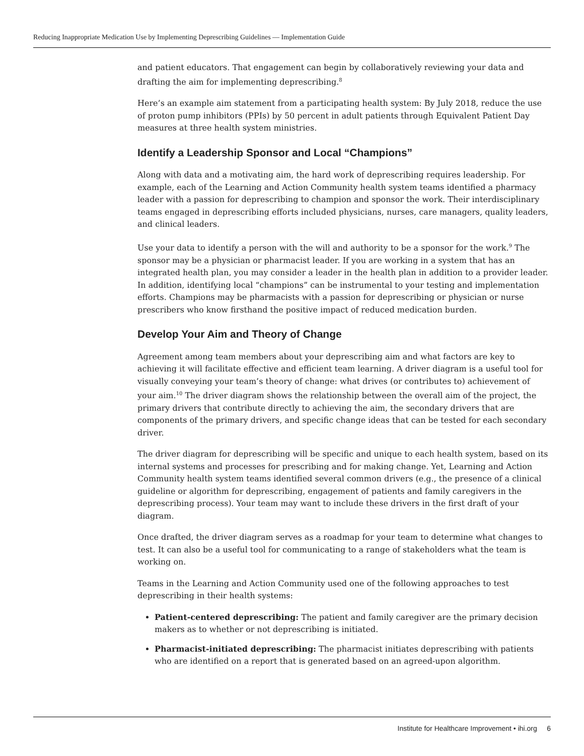Reducing Inappropriate Medication Use by Implementing Deprescribing Guidelines — Implementation Guide
and patient educators. That engagement can begin by collaboratively reviewing your data and drafting the aim for implementing deprescribing.<sup>8</sup>
Here’s an example aim statement from a participating health system: By July 2018, reduce the use of proton pump inhibitors (PPIs) by 50 percent in adult patients through Equivalent Patient Day measures at three health system ministries.
Identify a Leadership Sponsor and Local “Champions”
Along with data and a motivating aim, the hard work of deprescribing requires leadership. For example, each of the Learning and Action Community health system teams identified a pharmacy leader with a passion for deprescribing to champion and sponsor the work. Their interdisciplinary teams engaged in deprescribing efforts included physicians, nurses, care managers, quality leaders, and clinical leaders.
Use your data to identify a person with the will and authority to be a sponsor for the work.<sup>9</sup> The sponsor may be a physician or pharmacist leader. If you are working in a system that has an integrated health plan, you may consider a leader in the health plan in addition to a provider leader. In addition, identifying local “champions” can be instrumental to your testing and implementation efforts. Champions may be pharmacists with a passion for deprescribing or physician or nurse prescribers who know firsthand the positive impact of reduced medication burden.
Develop Your Aim and Theory of Change
Agreement among team members about your deprescribing aim and what factors are key to achieving it will facilitate effective and efficient team learning. A driver diagram is a useful tool for visually conveying your team’s theory of change: what drives (or contributes to) achievement of your aim.<sup>10</sup> The driver diagram shows the relationship between the overall aim of the project, the primary drivers that contribute directly to achieving the aim, the secondary drivers that are components of the primary drivers, and specific change ideas that can be tested for each secondary driver.
The driver diagram for deprescribing will be specific and unique to each health system, based on its internal systems and processes for prescribing and for making change. Yet, Learning and Action Community health system teams identified several common drivers (e.g., the presence of a clinical guideline or algorithm for deprescribing, engagement of patients and family caregivers in the deprescribing process). Your team may want to include these drivers in the first draft of your diagram.
Once drafted, the driver diagram serves as a roadmap for your team to determine what changes to test. It can also be a useful tool for communicating to a range of stakeholders what the team is working on.
Teams in the Learning and Action Community used one of the following approaches to test deprescribing in their health systems:
Patient-centered deprescribing: The patient and family caregiver are the primary decision makers as to whether or not deprescribing is initiated.
Pharmacist-initiated deprescribing: The pharmacist initiates deprescribing with patients who are identified on a report that is generated based on an agreed-upon algorithm.
Institute for Healthcare Improvement • ihi.org 6